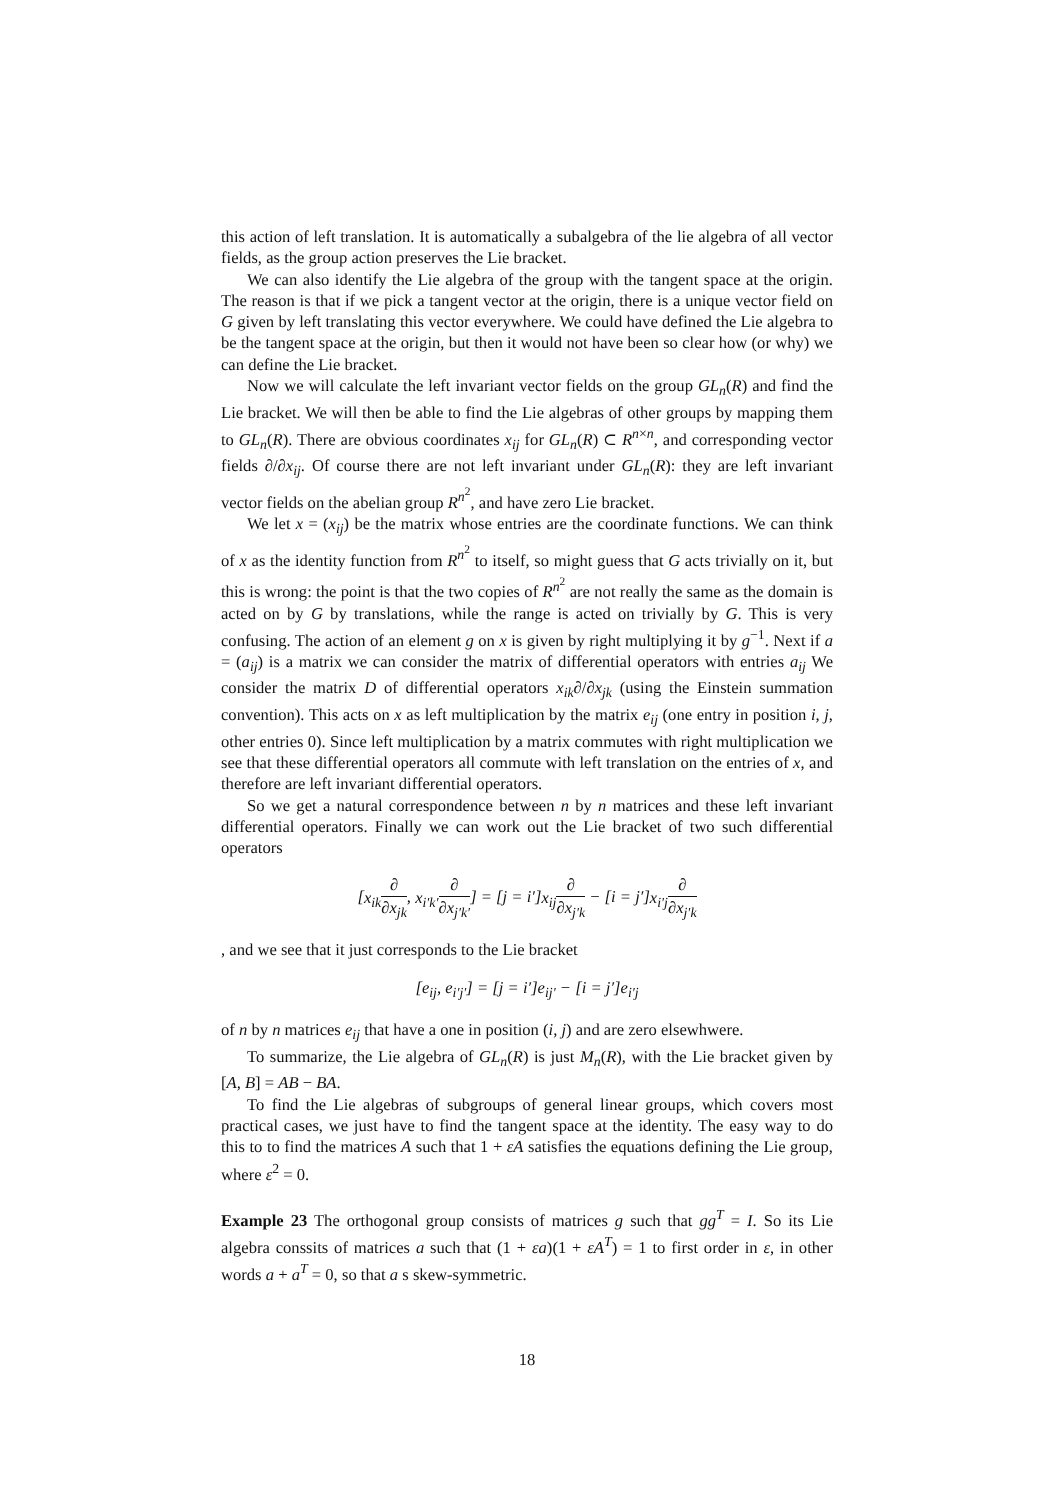this action of left translation. It is automatically a subalgebra of the lie algebra of all vector fields, as the group action preserves the Lie bracket.
We can also identify the Lie algebra of the group with the tangent space at the origin. The reason is that if we pick a tangent vector at the origin, there is a unique vector field on G given by left translating this vector everywhere. We could have defined the Lie algebra to be the tangent space at the origin, but then it would not have been so clear how (or why) we can define the Lie bracket.
Now we will calculate the left invariant vector fields on the group GL<sub>n</sub>(R) and find the Lie bracket. We will then be able to find the Lie algebras of other groups by mapping them to GL<sub>n</sub>(R). There are obvious coordinates x<sub>ij</sub> for GL<sub>n</sub>(R) ⊂ R<sup>n×n</sup>, and corresponding vector fields ∂/∂x<sub>ij</sub>. Of course there are not left invariant under GL<sub>n</sub>(R): they are left invariant vector fields on the abelian group R<sup>n<sup>2</sup></sup>, and have zero Lie bracket.
We let x = (x<sub>ij</sub>) be the matrix whose entries are the coordinate functions. We can think of x as the identity function from R<sup>n<sup>2</sup></sup> to itself, so might guess that G acts trivially on it, but this is wrong: the point is that the two copies of R<sup>n<sup>2</sup></sup> are not really the same as the domain is acted on by G by translations, while the range is acted on trivially by G. This is very confusing. The action of an element g on x is given by right multiplying it by g<sup>−1</sup>. Next if a = (a<sub>ij</sub>) is a matrix we can consider the matrix of differential operators with entries a<sub>ij</sub> We consider the matrix D of differential operators x<sub>ik</sub>∂/∂x<sub>jk</sub> (using the Einstein summation convention). This acts on x as left multiplication by the matrix e<sub>ij</sub> (one entry in position i, j, other entries 0). Since left multiplication by a matrix commutes with right multiplication we see that these differential operators all commute with left translation on the entries of x, and therefore are left invariant differential operators.
So we get a natural correspondence between n by n matrices and these left invariant differential operators. Finally we can work out the Lie bracket of two such differential operators
[x<sub>ik</sub>∂ ∂x<sub>jk</sub>, x<sub>i′k′</sub>∂ ∂x<sub>j′k′</sub>] = [j = i′]x<sub>ij</sub>∂ ∂x<sub>j′k</sub> − [i = j′]x<sub>i′j</sub>∂ ∂x<sub>j′k</sub>
, and we see that it just corresponds to the Lie bracket
[e<sub>ij</sub>, e<sub>i′j′</sub>] = [j = i′]e<sub>ij′</sub> − [i = j′]e<sub>i′j</sub>
of n by n matrices e<sub>ij</sub> that have a one in position (i, j) and are zero elsewhwere.
To summarize, the Lie algebra of GL<sub>n</sub>(R) is just M<sub>n</sub>(R), with the Lie bracket given by [A, B] = AB − BA.
To find the Lie algebras of subgroups of general linear groups, which covers most practical cases, we just have to find the tangent space at the identity. The easy way to do this to to find the matrices A such that 1 + εA satisfies the equations defining the Lie group, where ε<sup>2</sup> = 0.
Example 23 The orthogonal group consists of matrices g such that gg<sup>T</sup> = I. So its Lie algebra conssits of matrices a such that (1 + εa)(1 + εA<sup>T</sup>) = 1 to first order in ε, in other words a + a<sup>T</sup> = 0, so that a s skew-symmetric.
18